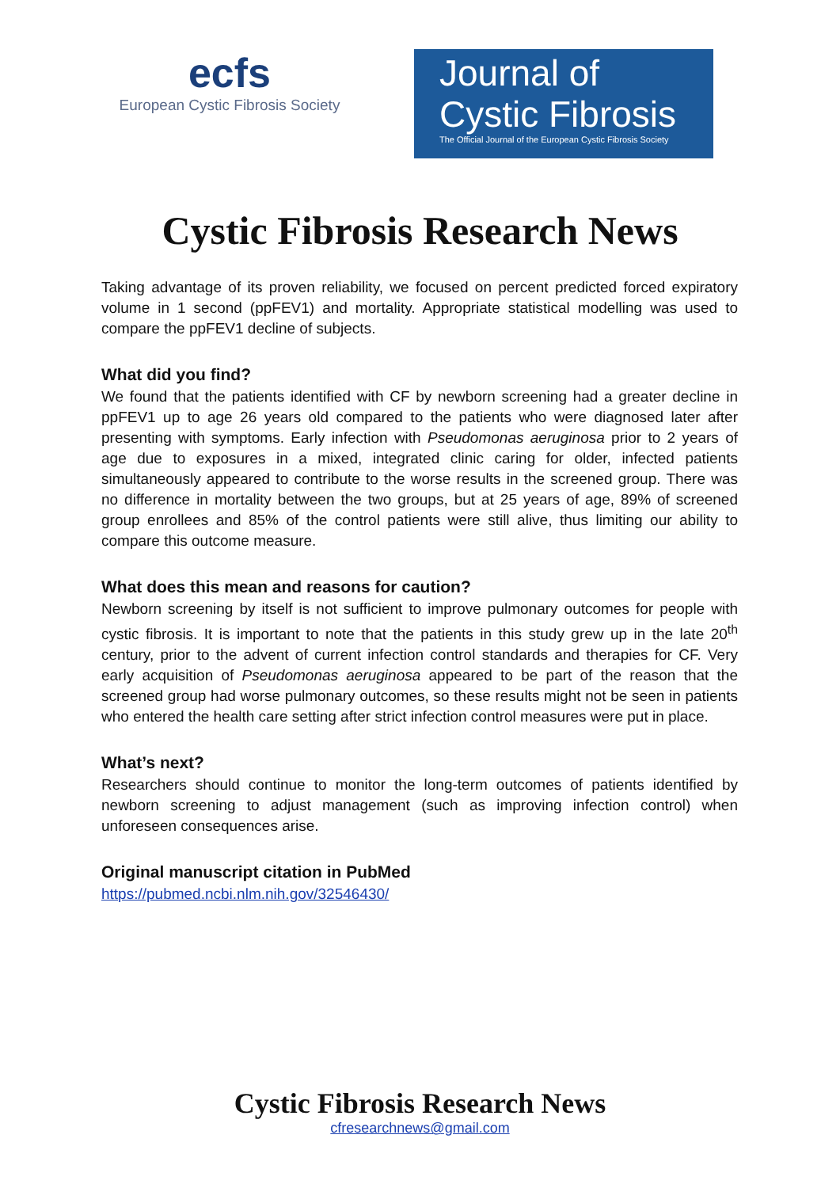ecfs
European Cystic Fibrosis Society
Journal of
Cystic Fibrosis
The Official Journal of the European Cystic Fibrosis Society
Cystic Fibrosis Research News
Taking advantage of its proven reliability, we focused on percent predicted forced expiratory volume in 1 second (ppFEV1) and mortality. Appropriate statistical modelling was used to compare the ppFEV1 decline of subjects.
What did you find?
We found that the patients identified with CF by newborn screening had a greater decline in ppFEV1 up to age 26 years old compared to the patients who were diagnosed later after presenting with symptoms. Early infection with Pseudomonas aeruginosa prior to 2 years of age due to exposures in a mixed, integrated clinic caring for older, infected patients simultaneously appeared to contribute to the worse results in the screened group. There was no difference in mortality between the two groups, but at 25 years of age, 89% of screened group enrollees and 85% of the control patients were still alive, thus limiting our ability to compare this outcome measure.
What does this mean and reasons for caution?
Newborn screening by itself is not sufficient to improve pulmonary outcomes for people with cystic fibrosis. It is important to note that the patients in this study grew up in the late 20<sup>th</sup> century, prior to the advent of current infection control standards and therapies for CF. Very early acquisition of Pseudomonas aeruginosa appeared to be part of the reason that the screened group had worse pulmonary outcomes, so these results might not be seen in patients who entered the health care setting after strict infection control measures were put in place.
What’s next?
Researchers should continue to monitor the long-term outcomes of patients identified by newborn screening to adjust management (such as improving infection control) when unforeseen consequences arise.
Original manuscript citation in PubMed
https://pubmed.ncbi.nlm.nih.gov/32546430/
Cystic Fibrosis Research News
cfresearchnews@gmail.com